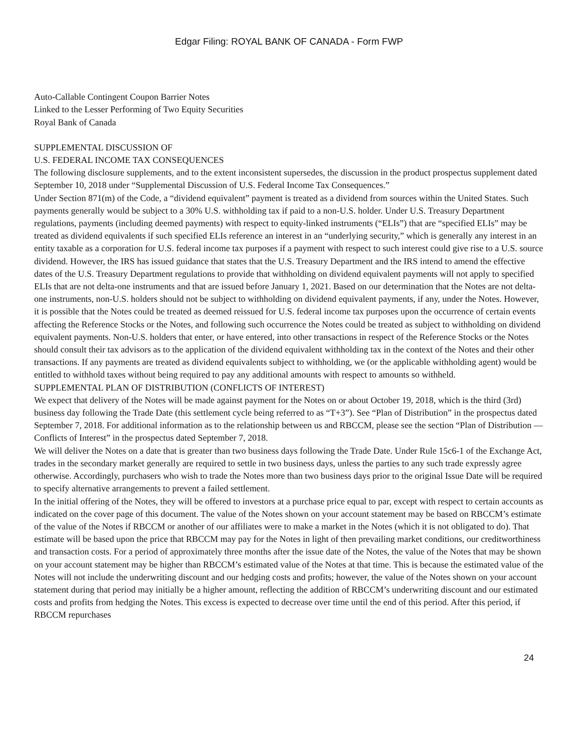Edgar Filing: ROYAL BANK OF CANADA - Form FWP
Auto-Callable Contingent Coupon Barrier Notes
Linked to the Lesser Performing of Two Equity Securities
Royal Bank of Canada
SUPPLEMENTAL DISCUSSION OF
U.S. FEDERAL INCOME TAX CONSEQUENCES
The following disclosure supplements, and to the extent inconsistent supersedes, the discussion in the product prospectus supplement dated September 10, 2018 under “Supplemental Discussion of U.S. Federal Income Tax Consequences.”
Under Section 871(m) of the Code, a “dividend equivalent” payment is treated as a dividend from sources within the United States. Such payments generally would be subject to a 30% U.S. withholding tax if paid to a non-U.S. holder. Under U.S. Treasury Department regulations, payments (including deemed payments) with respect to equity-linked instruments (“ELIs”) that are “specified ELIs” may be treated as dividend equivalents if such specified ELIs reference an interest in an “underlying security,” which is generally any interest in an entity taxable as a corporation for U.S. federal income tax purposes if a payment with respect to such interest could give rise to a U.S. source dividend. However, the IRS has issued guidance that states that the U.S. Treasury Department and the IRS intend to amend the effective dates of the U.S. Treasury Department regulations to provide that withholding on dividend equivalent payments will not apply to specified ELIs that are not delta-one instruments and that are issued before January 1, 2021. Based on our determination that the Notes are not delta-one instruments, non-U.S. holders should not be subject to withholding on dividend equivalent payments, if any, under the Notes. However, it is possible that the Notes could be treated as deemed reissued for U.S. federal income tax purposes upon the occurrence of certain events affecting the Reference Stocks or the Notes, and following such occurrence the Notes could be treated as subject to withholding on dividend equivalent payments. Non-U.S. holders that enter, or have entered, into other transactions in respect of the Reference Stocks or the Notes should consult their tax advisors as to the application of the dividend equivalent withholding tax in the context of the Notes and their other transactions. If any payments are treated as dividend equivalents subject to withholding, we (or the applicable withholding agent) would be entitled to withhold taxes without being required to pay any additional amounts with respect to amounts so withheld.
SUPPLEMENTAL PLAN OF DISTRIBUTION (CONFLICTS OF INTEREST)
We expect that delivery of the Notes will be made against payment for the Notes on or about October 19, 2018, which is the third (3rd) business day following the Trade Date (this settlement cycle being referred to as “T+3”). See “Plan of Distribution” in the prospectus dated September 7, 2018. For additional information as to the relationship between us and RBCCM, please see the section “Plan of Distribution — Conflicts of Interest” in the prospectus dated September 7, 2018.
We will deliver the Notes on a date that is greater than two business days following the Trade Date. Under Rule 15c6-1 of the Exchange Act, trades in the secondary market generally are required to settle in two business days, unless the parties to any such trade expressly agree otherwise. Accordingly, purchasers who wish to trade the Notes more than two business days prior to the original Issue Date will be required to specify alternative arrangements to prevent a failed settlement.
In the initial offering of the Notes, they will be offered to investors at a purchase price equal to par, except with respect to certain accounts as indicated on the cover page of this document. The value of the Notes shown on your account statement may be based on RBCCM’s estimate of the value of the Notes if RBCCM or another of our affiliates were to make a market in the Notes (which it is not obligated to do). That estimate will be based upon the price that RBCCM may pay for the Notes in light of then prevailing market conditions, our creditworthiness and transaction costs. For a period of approximately three months after the issue date of the Notes, the value of the Notes that may be shown on your account statement may be higher than RBCCM’s estimated value of the Notes at that time. This is because the estimated value of the Notes will not include the underwriting discount and our hedging costs and profits; however, the value of the Notes shown on your account statement during that period may initially be a higher amount, reflecting the addition of RBCCM’s underwriting discount and our estimated costs and profits from hedging the Notes. This excess is expected to decrease over time until the end of this period. After this period, if RBCCM repurchases
24